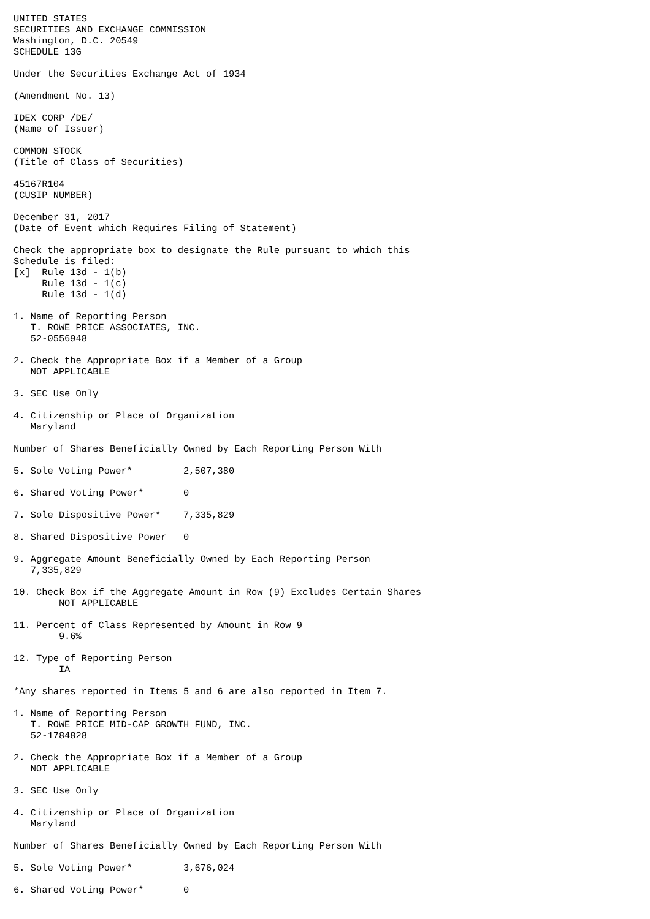UNITED STATES
SECURITIES AND EXCHANGE COMMISSION
Washington, D.C. 20549
SCHEDULE 13G

Under the Securities Exchange Act of 1934

(Amendment No. 13)

IDEX CORP /DE/
(Name of Issuer)

COMMON STOCK
(Title of Class of Securities)

45167R104
(CUSIP NUMBER)

December 31, 2017
(Date of Event which Requires Filing of Statement)

Check the appropriate box to designate the Rule pursuant to which this
Schedule is filed:
[x]  Rule 13d - 1(b)
     Rule 13d - 1(c)
     Rule 13d - 1(d)

1. Name of Reporting Person
   T. ROWE PRICE ASSOCIATES, INC.
   52-0556948

2. Check the Appropriate Box if a Member of a Group
   NOT APPLICABLE

3. SEC Use Only

4. Citizenship or Place of Organization
   Maryland

Number of Shares Beneficially Owned by Each Reporting Person With

5. Sole Voting Power*         2,507,380

6. Shared Voting Power*       0

7. Sole Dispositive Power*    7,335,829

8. Shared Dispositive Power   0

9. Aggregate Amount Beneficially Owned by Each Reporting Person
   7,335,829

10. Check Box if the Aggregate Amount in Row (9) Excludes Certain Shares
        NOT APPLICABLE

11. Percent of Class Represented by Amount in Row 9
        9.6%

12. Type of Reporting Person
        IA

*Any shares reported in Items 5 and 6 are also reported in Item 7.

1. Name of Reporting Person
   T. ROWE PRICE MID-CAP GROWTH FUND, INC.
   52-1784828

2. Check the Appropriate Box if a Member of a Group
   NOT APPLICABLE

3. SEC Use Only

4. Citizenship or Place of Organization
   Maryland

Number of Shares Beneficially Owned by Each Reporting Person With

5. Sole Voting Power*         3,676,024

6. Shared Voting Power*       0